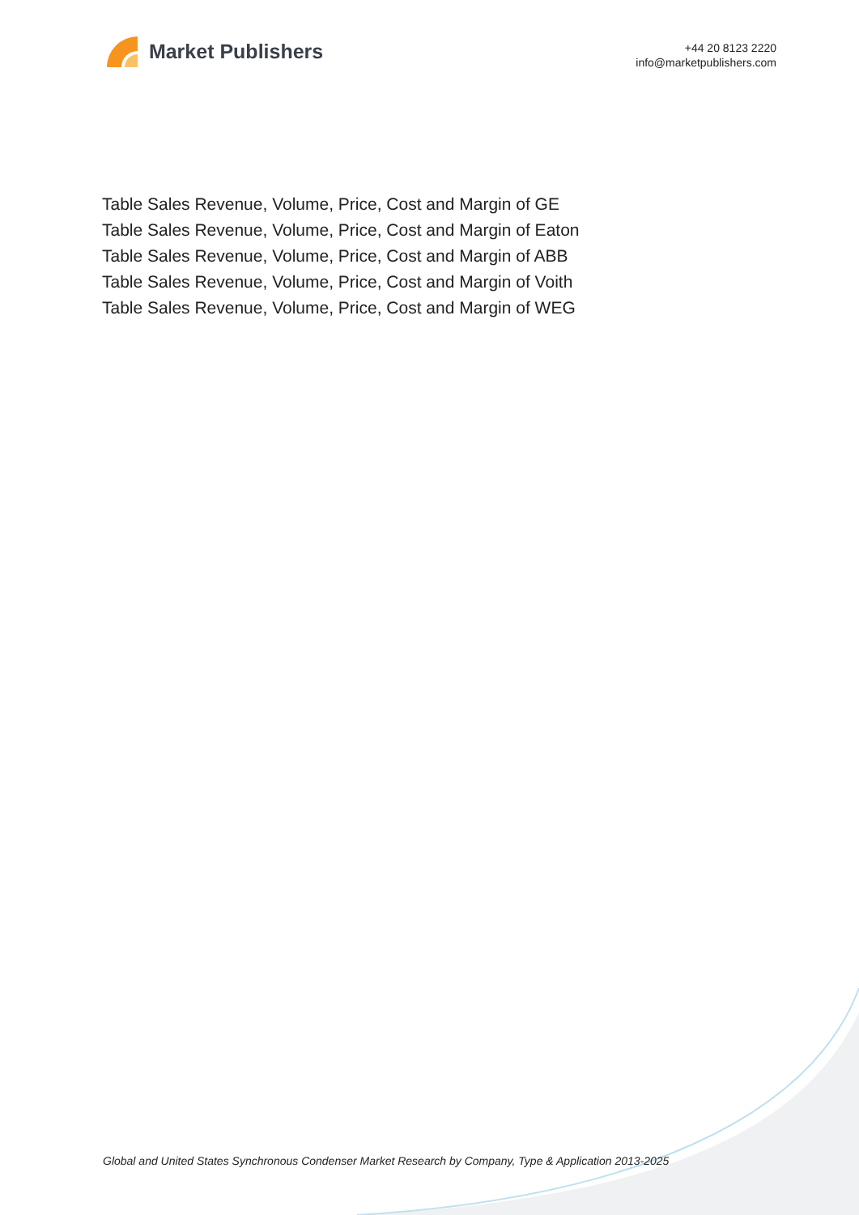Market Publishers
+44 20 8123 2220
info@marketpublishers.com
Table Sales Revenue, Volume, Price, Cost and Margin of GE
Table Sales Revenue, Volume, Price, Cost and Margin of Eaton
Table Sales Revenue, Volume, Price, Cost and Margin of ABB
Table Sales Revenue, Volume, Price, Cost and Margin of Voith
Table Sales Revenue, Volume, Price, Cost and Margin of WEG
Global and United States Synchronous Condenser Market Research by Company, Type & Application 2013-2025